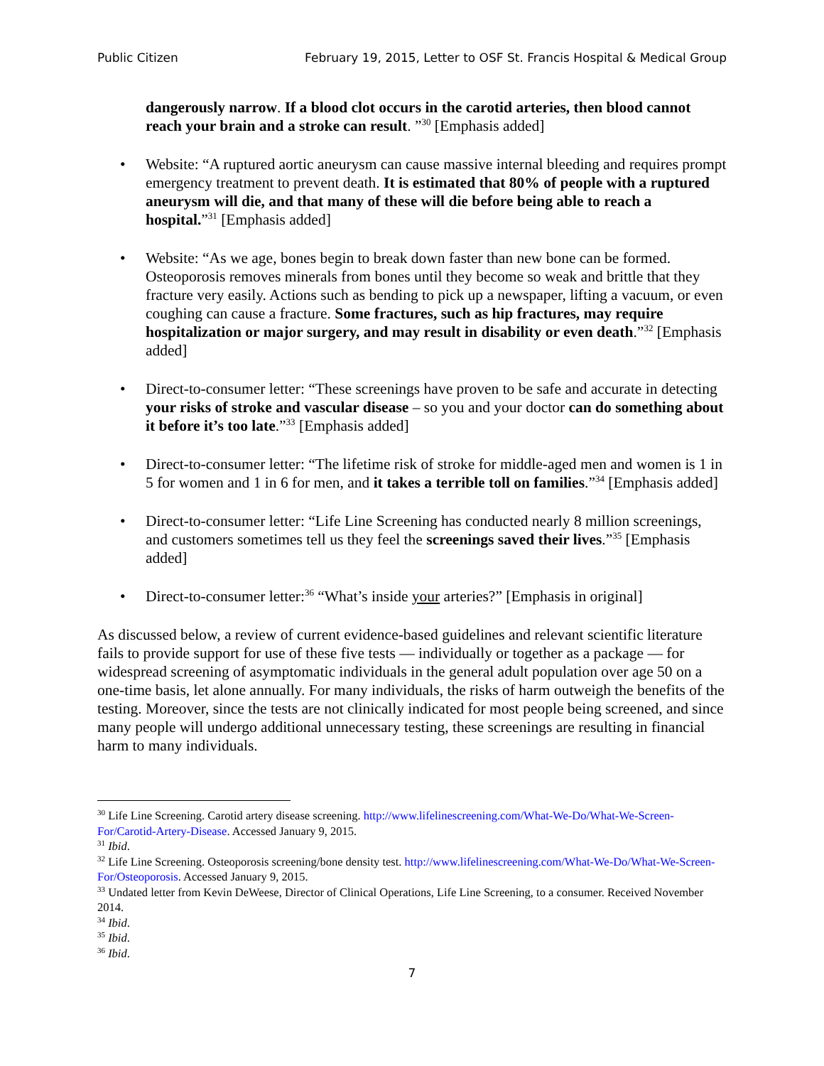Public Citizen February 19, 2015, Letter to OSF St. Francis Hospital & Medical Group
dangerously narrow. If a blood clot occurs in the carotid arteries, then blood cannot reach your brain and a stroke can result. ”<sup>30</sup> [Emphasis added]
• Website: “A ruptured aortic aneurysm can cause massive internal bleeding and requires prompt emergency treatment to prevent death. It is estimated that 80% of people with a ruptured aneurysm will die, and that many of these will die before being able to reach a hospital.”<sup>31</sup> [Emphasis added]
• Website: “As we age, bones begin to break down faster than new bone can be formed. Osteoporosis removes minerals from bones until they become so weak and brittle that they fracture very easily. Actions such as bending to pick up a newspaper, lifting a vacuum, or even coughing can cause a fracture. Some fractures, such as hip fractures, may require hospitalization or major surgery, and may result in disability or even death.”<sup>32</sup> [Emphasis added]
• Direct-to-consumer letter: “These screenings have proven to be safe and accurate in detecting your risks of stroke and vascular disease – so you and your doctor can do something about it before it’s too late.”<sup>33</sup> [Emphasis added]
• Direct-to-consumer letter: “The lifetime risk of stroke for middle-aged men and women is 1 in 5 for women and 1 in 6 for men, and it takes a terrible toll on families.”<sup>34</sup> [Emphasis added]
• Direct-to-consumer letter: “Life Line Screening has conducted nearly 8 million screenings, and customers sometimes tell us they feel the screenings saved their lives.”<sup>35</sup> [Emphasis added]
• Direct-to-consumer letter:<sup>36</sup> “What’s inside your arteries?” [Emphasis in original]
As discussed below, a review of current evidence-based guidelines and relevant scientific literature fails to provide support for use of these five tests — individually or together as a package — for widespread screening of asymptomatic individuals in the general adult population over age 50 on a one-time basis, let alone annually. For many individuals, the risks of harm outweigh the benefits of the testing. Moreover, since the tests are not clinically indicated for most people being screened, and since many people will undergo additional unnecessary testing, these screenings are resulting in financial harm to many individuals.
<sup>30</sup> Life Line Screening. Carotid artery disease screening. http://www.lifelinescreening.com/What-We-Do/What-We-Screen-For/Carotid-Artery-Disease. Accessed January 9, 2015.
<sup>31</sup> Ibid.
<sup>32</sup> Life Line Screening. Osteoporosis screening/bone density test. http://www.lifelinescreening.com/What-We-Do/What-We-Screen-For/Osteoporosis. Accessed January 9, 2015.
<sup>33</sup> Undated letter from Kevin DeWeese, Director of Clinical Operations, Life Line Screening, to a consumer. Received November 2014.
<sup>34</sup> Ibid.
<sup>35</sup> Ibid.
<sup>36</sup> Ibid.
7